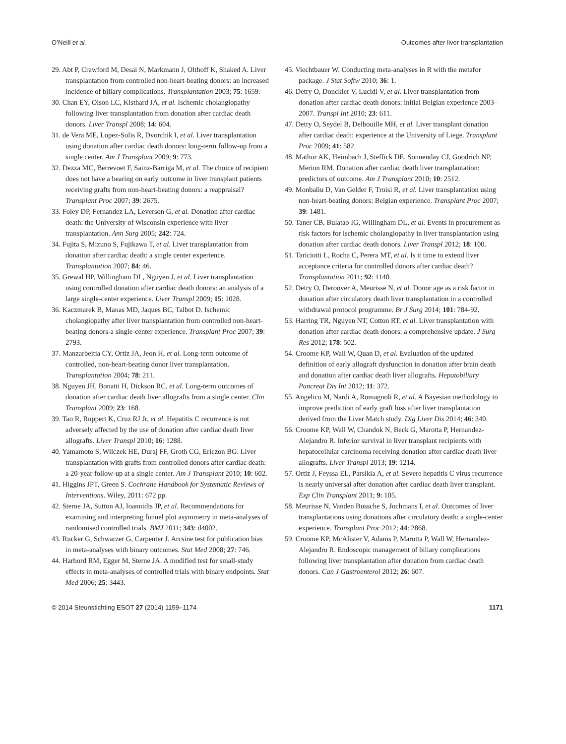O’Neill et al. Outcomes after liver transplantation
29. Abt P, Crawford M, Desai N, Markmann J, Olthoff K, Shaked A. Liver transplantation from controlled non-heart-beating donors: an increased incidence of biliary complications. Transplantation 2003; 75: 1659.
30. Chan EY, Olson LC, Kisthard JA, et al. Ischemic cholangiopathy following liver transplantation from donation after cardiac death donors. Liver Transpl 2008; 14: 604.
31. de Vera ME, Lopez-Solis R, Dvorchik I, et al. Liver transplantation using donation after cardiac death donors: long-term follow-up from a single center. Am J Transplant 2009; 9: 773.
32. Dezza MC, Berrevoet F, Sainz-Barriga M, et al. The choice of recipient does not have a bearing on early outcome in liver transplant patients receiving grafts from non-heart-beating donors: a reappraisal? Transplant Proc 2007; 39: 2675.
33. Foley DP, Fernandez LA, Leverson G, et al. Donation after cardiac death: the University of Wisconsin experience with liver transplantation. Ann Surg 2005; 242: 724.
34. Fujita S, Mizuno S, Fujikawa T, et al. Liver transplantation from donation after cardiac death: a single center experience. Transplantation 2007; 84: 46.
35. Grewal HP, Willingham DL, Nguyen J, et al. Liver transplantation using controlled donation after cardiac death donors: an analysis of a large single-center experience. Liver Transpl 2009; 15: 1028.
36. Kaczmarek B, Manas MD, Jaques BC, Talbot D. Ischemic cholangiopathy after liver transplantation from controlled non-heart-beating donors-a single-center experience. Transplant Proc 2007; 39: 2793.
37. Manzarbeitia CY, Ortiz JA, Jeon H, et al. Long-term outcome of controlled, non-heart-beating donor liver transplantation. Transplantation 2004; 78: 211.
38. Nguyen JH, Bonatti H, Dickson RC, et al. Long-term outcomes of donation after cardiac death liver allografts from a single center. Clin Transplant 2009; 23: 168.
39. Tao R, Ruppert K, Cruz RJ Jr, et al. Hepatitis C recurrence is not adversely affected by the use of donation after cardiac death liver allografts. Liver Transpl 2010; 16: 1288.
40. Yamamoto S, Wilczek HE, Duraj FF, Groth CG, Ericzon BG. Liver transplantation with grafts from controlled donors after cardiac death: a 20-year follow-up at a single center. Am J Transplant 2010; 10: 602.
41. Higgins JPT, Green S. Cochrane Handbook for Systematic Reviews of Interventions. Wiley, 2011: 672 pp.
42. Sterne JA, Sutton AJ, Ioannidis JP, et al. Recommendations for examining and interpreting funnel plot asymmetry in meta-analyses of randomised controlled trials. BMJ 2011; 343: d4002.
43. Rucker G, Schwarzer G, Carpenter J. Arcsine test for publication bias in meta-analyses with binary outcomes. Stat Med 2008; 27: 746.
44. Harbord RM, Egger M, Sterne JA. A modified test for small-study effects in meta-analyses of controlled trials with binary endpoints. Stat Med 2006; 25: 3443.
45. Viechtbauer W. Conducting meta-analyses in R with the metafor package. J Stat Softw 2010; 36: 1.
46. Detry O, Donckier V, Lucidi V, et al. Liver transplantation from donation after cardiac death donors: initial Belgian experience 2003–2007. Transpl Int 2010; 23: 611.
47. Detry O, Seydel B, Delbouille MH, et al. Liver transplant donation after cardiac death: experience at the University of Liege. Transplant Proc 2009; 41: 582.
48. Mathur AK, Heimbach J, Steffick DE, Sonnenday CJ, Goodrich NP, Merion RM. Donation after cardiac death liver transplantation: predictors of outcome. Am J Transplant 2010; 10: 2512.
49. Monbaliu D, Van Gelder F, Troisi R, et al. Liver transplantation using non-heart-beating donors: Belgian experience. Transplant Proc 2007; 39: 1481.
50. Taner CB, Bulatao IG, Willingham DL, et al. Events in procurement as risk factors for ischemic cholangiopathy in liver transplantation using donation after cardiac death donors. Liver Transpl 2012; 18: 100.
51. Tariciotti L, Rocha C, Perera MT, et al. Is it time to extend liver acceptance criteria for controlled donors after cardiac death? Transplantation 2011; 92: 1140.
52. Detry O, Deroover A, Meurisse N, et al. Donor age as a risk factor in donation after circulatory death liver transplantation in a controlled withdrawal protocol programme. Br J Surg 2014; 101: 784-92.
53. Harring TR, Nguyen NT, Cotton RT, et al. Liver transplantation with donation after cardiac death donors: a comprehensive update. J Surg Res 2012; 178: 502.
54. Croome KP, Wall W, Quan D, et al. Evaluation of the updated definition of early allograft dysfunction in donation after brain death and donation after cardiac death liver allografts. Hepatobiliary Pancreat Dis Int 2012; 11: 372.
55. Angelico M, Nardi A, Romagnoli R, et al. A Bayesian methodology to improve prediction of early graft loss after liver transplantation derived from the Liver Match study. Dig Liver Dis 2014; 46: 340.
56. Croome KP, Wall W, Chandok N, Beck G, Marotta P, Hernandez-Alejandro R. Inferior survival in liver transplant recipients with hepatocellular carcinoma receiving donation after cardiac death liver allografts. Liver Transpl 2013; 19: 1214.
57. Ortiz J, Feyssa EL, Parsikia A, et al. Severe hepatitis C virus recurrence is nearly universal after donation after cardiac death liver transplant. Exp Clin Transplant 2011; 9: 105.
58. Meurisse N, Vanden Bussche S, Jochmans I, et al. Outcomes of liver transplantations using donations after circulatory death: a single-center experience. Transplant Proc 2012; 44: 2868.
59. Croome KP, McAlister V, Adams P, Marotta P, Wall W, Hernandez-Alejandro R. Endoscopic management of biliary complications following liver transplantation after donation from cardiac death donors. Can J Gastroenterol 2012; 26: 607.
© 2014 Steunstichting ESOT 27 (2014) 1159–1174 1171